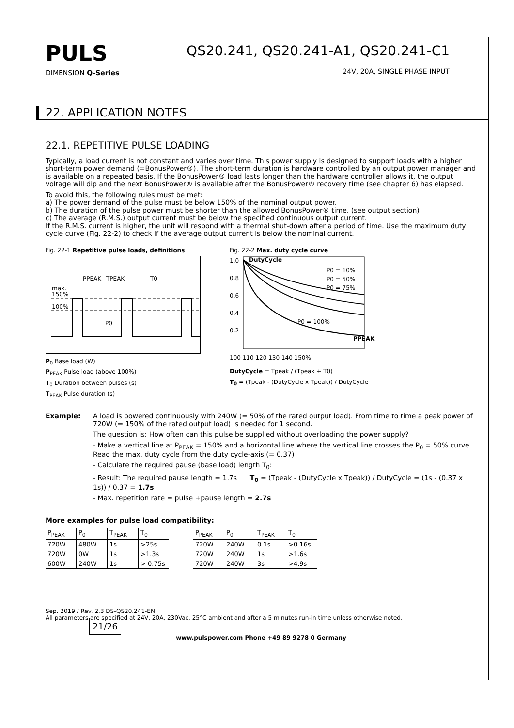PULS
DIMENSION Q-Series
QS20.241, QS20.241-A1, QS20.241-C1
24V, 20A, SINGLE PHASE INPUT
22. APPLICATION NOTES
22.1. REPETITIVE PULSE LOADING
Typically, a load current is not constant and varies over time. This power supply is designed to support loads with a higher short-term power demand (=BonusPower®). The short-term duration is hardware controlled by an output power manager and is available on a repeated basis. If the BonusPower® load lasts longer than the hardware controller allows it, the output voltage will dip and the next BonusPower® is available after the BonusPower® recovery time (see chapter 6) has elapsed.
To avoid this, the following rules must be met:
a) The power demand of the pulse must be below 150% of the nominal output power.
b) The duration of the pulse power must be shorter than the allowed BonusPower® time. (see output section)
c) The average (R.M.S.) output current must be below the specified continuous output current.
If the R.M.S. current is higher, the unit will respond with a thermal shut-down after a period of time. Use the maximum duty cycle curve (Fig. 22-2) to check if the average output current is below the nominal current.
Fig. 22-1 Repetitive pulse loads, definitions
PPEAK
TPEAK
T0
max.
150%
100%
P0
P<sub>0</sub> Base load (W)
P<sub>PEAK</sub> Pulse load (above 100%)
T<sub>0</sub> Duration between pulses (s)
T<sub>PEAK</sub> Pulse duration (s)
Fig. 22-2 Max. duty cycle curve
1.0
0.8
0.6
0.4
0.2
DutyCycle
P0 = 10%
P0 = 50%
P0 = 75%
P0 = 100%
PPEAK
100 110 120 130 140 150%
DutyCycle = Tpeak / (Tpeak + T0)
T<sub>0</sub> = (Tpeak - (DutyCycle x Tpeak)) / DutyCycle
Example: A load is powered continuously with 240W (= 50% of the rated output load). From time to time a peak power of 720W (= 150% of the rated output load) is needed for 1 second.
The question is: How often can this pulse be supplied without overloading the power supply?
- Make a vertical line at P<sub>PEAK</sub> = 150% and a horizontal line where the vertical line crosses the P<sub>0</sub> = 50% curve. Read the max. duty cycle from the duty cycle-axis (= 0.37)
- Calculate the required pause (base load) length T<sub>0</sub>:
- Result: The required pause length = 1.7s T<sub>0</sub> = (Tpeak - (DutyCycle x Tpeak)) / DutyCycle = (1s - (0.37 x 1s)) / 0.37 = 1.7s
- Max. repetition rate = pulse +pause length = 2.7s
More examples for pulse load compatibility:
| P<sub>PEAK</sub> | P<sub>0</sub> | T<sub>PEAK</sub> | T<sub>0</sub> |
| --- | --- | --- | --- |
| 720W | 480W | 1s | >25s |
| 720W | 0W | 1s | >1.3s |
| 600W | 240W | 1s | > 0.75s |
| P<sub>PEAK</sub> | P<sub>0</sub> | T<sub>PEAK</sub> | T<sub>0</sub> |
| --- | --- | --- | --- |
| 720W | 240W | 0.1s | >0.16s |
| 720W | 240W | 1s | >1.6s |
| 720W | 240W | 3s | >4.9s |
Sep. 2019 / Rev. 2.3 DS-QS20.241-EN
All parameters are specified at 24V, 20A, 230Vac, 25°C ambient and after a 5 minutes run-in time unless otherwise noted. 21/26
www.pulspower.com Phone +49 89 9278 0 Germany